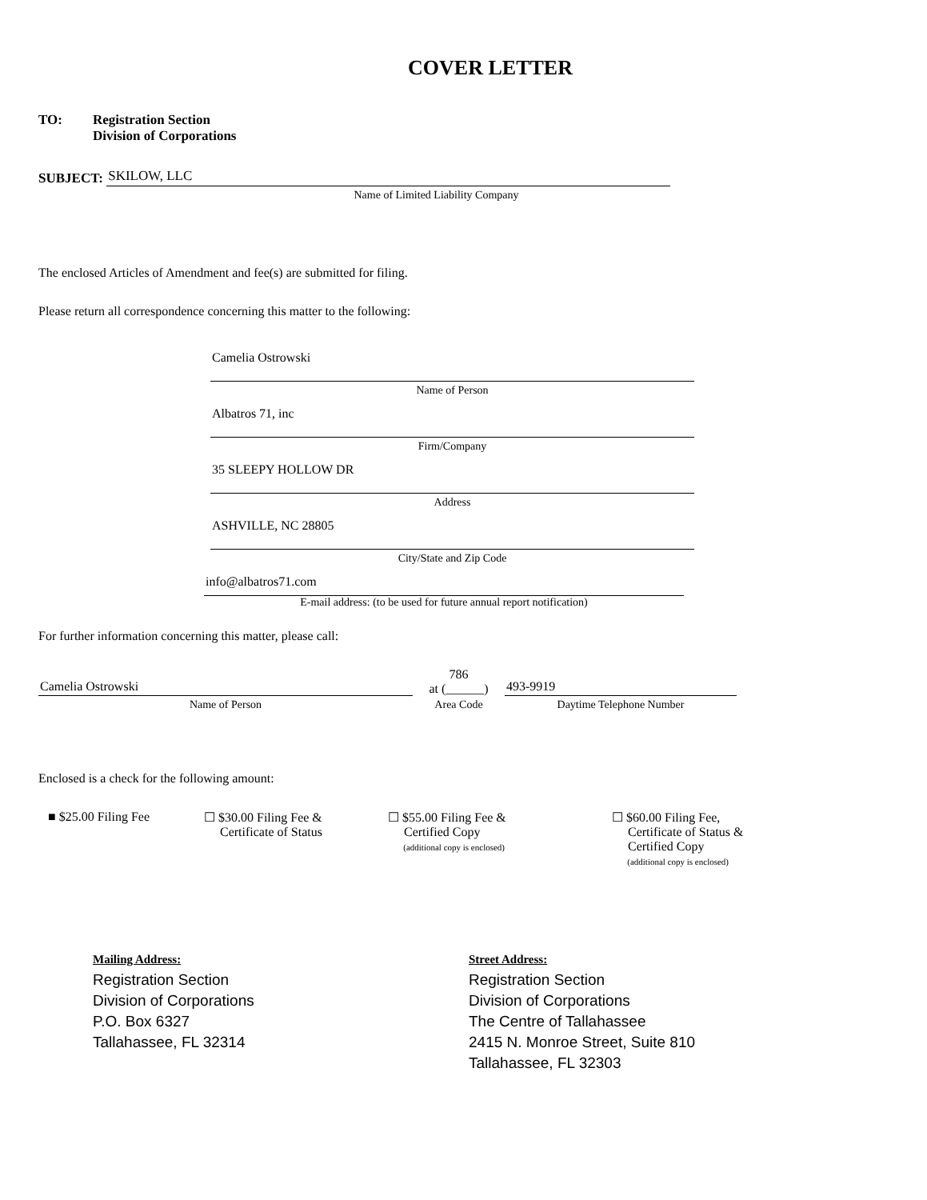COVER LETTER
TO: Registration Section
Division of Corporations
SUBJECT:
SKILOW, LLC
Name of Limited Liability Company
The enclosed Articles of Amendment and fee(s) are submitted for filing.
Please return all correspondence concerning this matter to the following:
Camelia Ostrowski
Name of Person
Albatros 71, inc
Firm/Company
35 SLEEPY HOLLOW DR
Address
ASHVILLE, NC 28805
City/State and Zip Code
info@albatros71.com
E-mail address: (to be used for future annual report notification)
For further information concerning this matter, please call:
Camelia Ostrowski
Name of Person
786
at (______)
Area Code
493-9919
Daytime Telephone Number
Enclosed is a check for the following amount:
■ $25.00 Filing Fee ☐ $30.00 Filing Fee &
Certificate of Status
☐ $55.00 Filing Fee &
Certified Copy
(additional copy is enclosed)
☐ $60.00 Filing Fee,
Certificate of Status &
Certified Copy
(additional copy is enclosed)
Mailing Address:
Registration Section
Division of Corporations
P.O. Box 6327
Tallahassee, FL 32314
Street Address:
Registration Section
Division of Corporations
The Centre of Tallahassee
2415 N. Monroe Street, Suite 810
Tallahassee, FL 32303